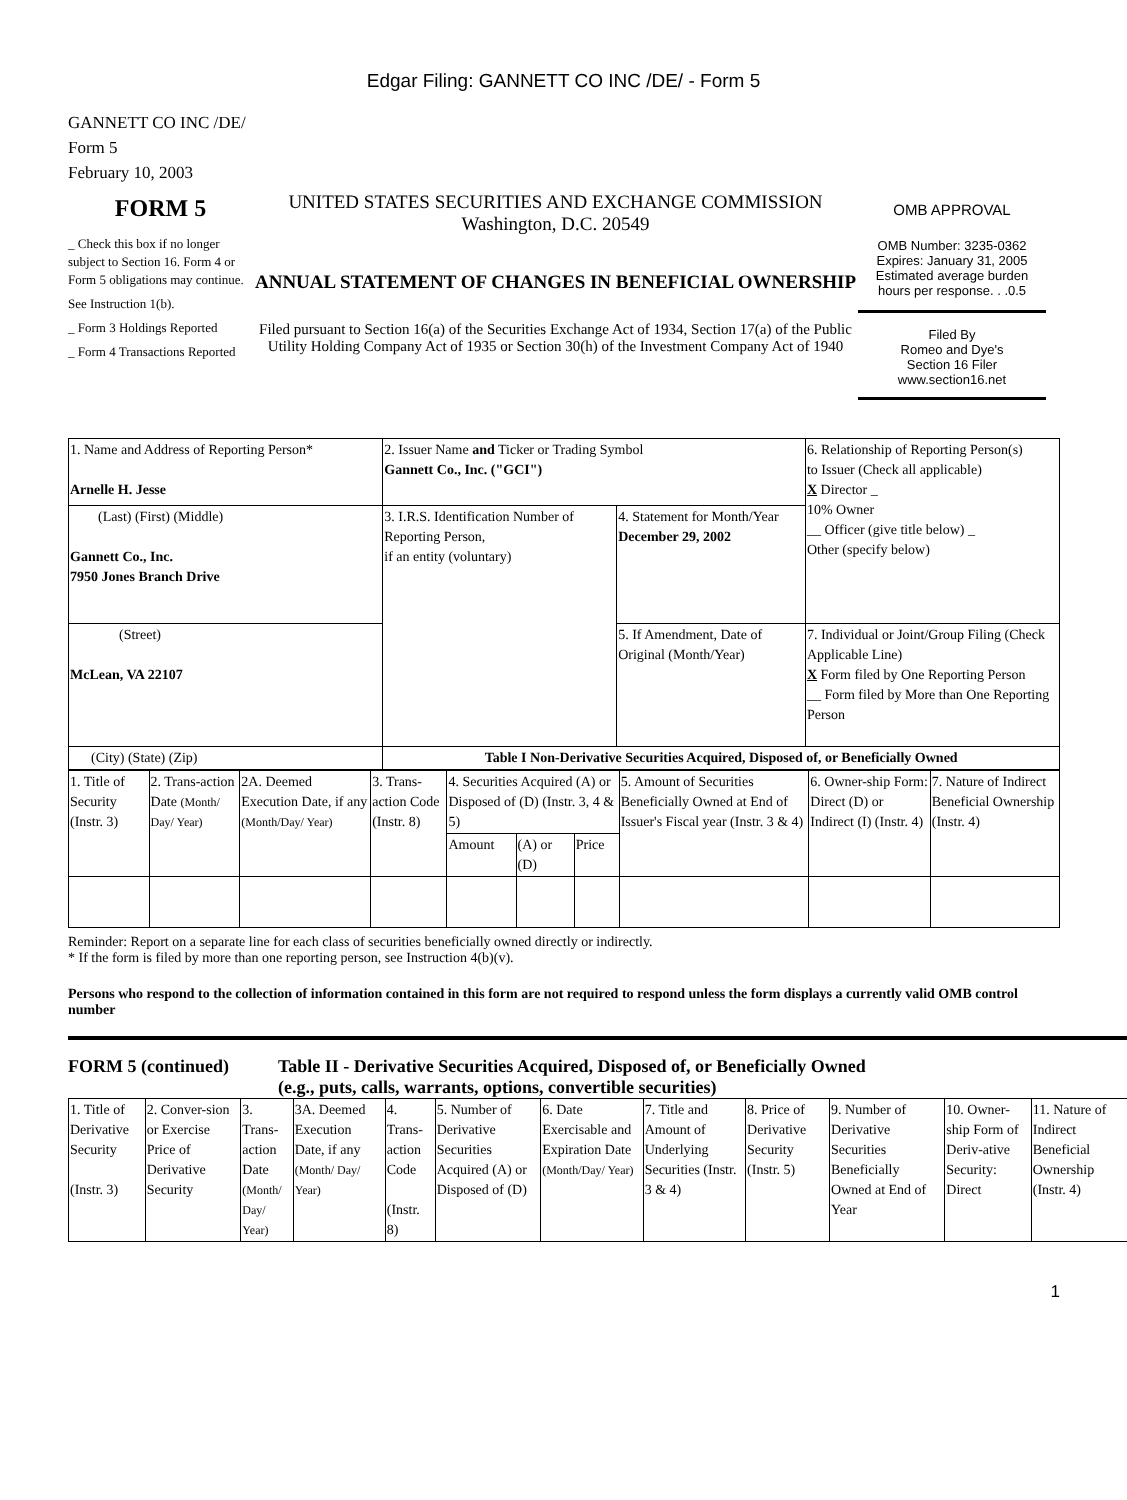Edgar Filing: GANNETT CO INC /DE/ - Form 5
GANNETT CO INC /DE/
Form 5
February 10, 2003
FORM 5
_ Check this box if no longer subject to Section 16. Form 4 or Form 5 obligations may continue.
See Instruction 1(b).
_ Form 3 Holdings Reported
_ Form 4 Transactions Reported
UNITED STATES SECURITIES AND EXCHANGE COMMISSION
Washington, D.C. 20549
ANNUAL STATEMENT OF CHANGES IN BENEFICIAL OWNERSHIP
Filed pursuant to Section 16(a) of the Securities Exchange Act of 1934, Section 17(a) of the Public Utility Holding Company Act of 1935 or Section 30(h) of the Investment Company Act of 1940
OMB APPROVAL
OMB Number: 3235-0362
Expires: January 31, 2005
Estimated average burden hours per response. . .0.5
Filed By
Romeo and Dye's
Section 16 Filer
www.section16.net
| 1. Name and Address of Reporting Person* Arnelle H. Jesse | 2. Issuer Name and Ticker or Trading Symbol Gannett Co., Inc. ("GCI") | | 6. Relationship of Reporting Person(s) to Issuer (Check all applicable) X Director _ 10% Owner __ Officer (give title below) _ Other (specify below) |
| (Last) (First) (Middle) Gannett Co., Inc. 7950 Jones Branch Drive | 3. I.R.S. Identification Number of Reporting Person, if an entity (voluntary) | 4. Statement for Month/Year December 29, 2002 | |
| (Street) McLean, VA 22107 | | 5. If Amendment, Date of Original (Month/Year) | 7. Individual or Joint/Group Filing (Check Applicable Line) X Form filed by One Reporting Person __ Form filed by More than One Reporting Person |
| (City) (State) (Zip) | Table I Non-Derivative Securities Acquired, Disposed of, or Beneficially Owned | | |
| 1. Title of Security (Instr. 3) | 2. Trans-action Date (Month/ Day/ Year) | 2A. Deemed Execution Date, if any (Month/Day/ Year) | 3. Trans-action Code (Instr. 8) | 4. Securities Acquired (A) or Disposed of (D) (Instr. 3, 4 & 5) | | | 5. Amount of Securities Beneficially Owned at End of Issuer's Fiscal year (Instr. 3 & 4) | 6. Owner-ship Form: Direct (D) or Indirect (I) (Instr. 4) | 7. Nature of Indirect Beneficial Ownership (Instr. 4) |
| --- | --- | --- | --- | --- | --- | --- | --- | --- | --- |
| | | | | Amount | (A) or (D) | Price | | | |
Reminder: Report on a separate line for each class of securities beneficially owned directly or indirectly.
* If the form is filed by more than one reporting person, see Instruction 4(b)(v).
Persons who respond to the collection of information contained in this form are not required to respond unless the form displays a currently valid OMB control number
FORM 5 (continued) Table II - Derivative Securities Acquired, Disposed of, or Beneficially Owned
(e.g., puts, calls, warrants, options, convertible securities)
| 1. Title of Derivative Security (Instr. 3) | 2. Conver-sion or Exercise Price of Derivative Security | 3. Trans-action Date (Month/ Day/ Year) | 3A. Deemed Execution Date, if any (Month/ Day/ Year) | 4. Trans-action Code (Instr. 8) | 5. Number of Derivative Securities Acquired (A) or Disposed of (D) | 6. Date Exercisable and Expiration Date (Month/Day/ Year) | 7. Title and Amount of Underlying Securities (Instr. 3 & 4) | 8. Price of Derivative Security (Instr. 5) | 9. Number of Derivative Securities Beneficially Owned at End of Year | 10. Owner-ship Form of Deriv-ative Security: Direct | 11. Nature of Indirect Beneficial Ownership (Instr. 4) |
1